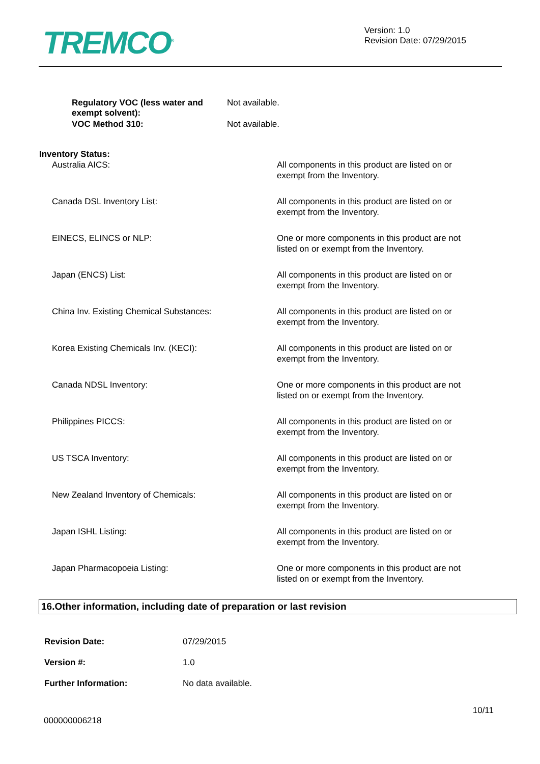TREMCO<sup>®</sup>
Version: 1.0
Revision Date: 07/29/2015
Regulatory VOC (less water and exempt solvent):
Not available.
VOC Method 310: Not available.
Inventory Status:
Australia AICS: All components in this product are listed on or exempt from the Inventory.
Canada DSL Inventory List: All components in this product are listed on or exempt from the Inventory.
EINECS, ELINCS or NLP: One or more components in this product are not listed on or exempt from the Inventory.
Japan (ENCS) List: All components in this product are listed on or exempt from the Inventory.
China Inv. Existing Chemical Substances: All components in this product are listed on or exempt from the Inventory.
Korea Existing Chemicals Inv. (KECI): All components in this product are listed on or exempt from the Inventory.
Canada NDSL Inventory: One or more components in this product are not listed on or exempt from the Inventory.
Philippines PICCS: All components in this product are listed on or exempt from the Inventory.
US TSCA Inventory: All components in this product are listed on or exempt from the Inventory.
New Zealand Inventory of Chemicals: All components in this product are listed on or exempt from the Inventory.
Japan ISHL Listing: All components in this product are listed on or exempt from the Inventory.
Japan Pharmacopoeia Listing: One or more components in this product are not listed on or exempt from the Inventory.
16.Other information, including date of preparation or last revision
Revision Date: 07/29/2015
Version #: 1.0
Further Information: No data available.
10/11
000000006218